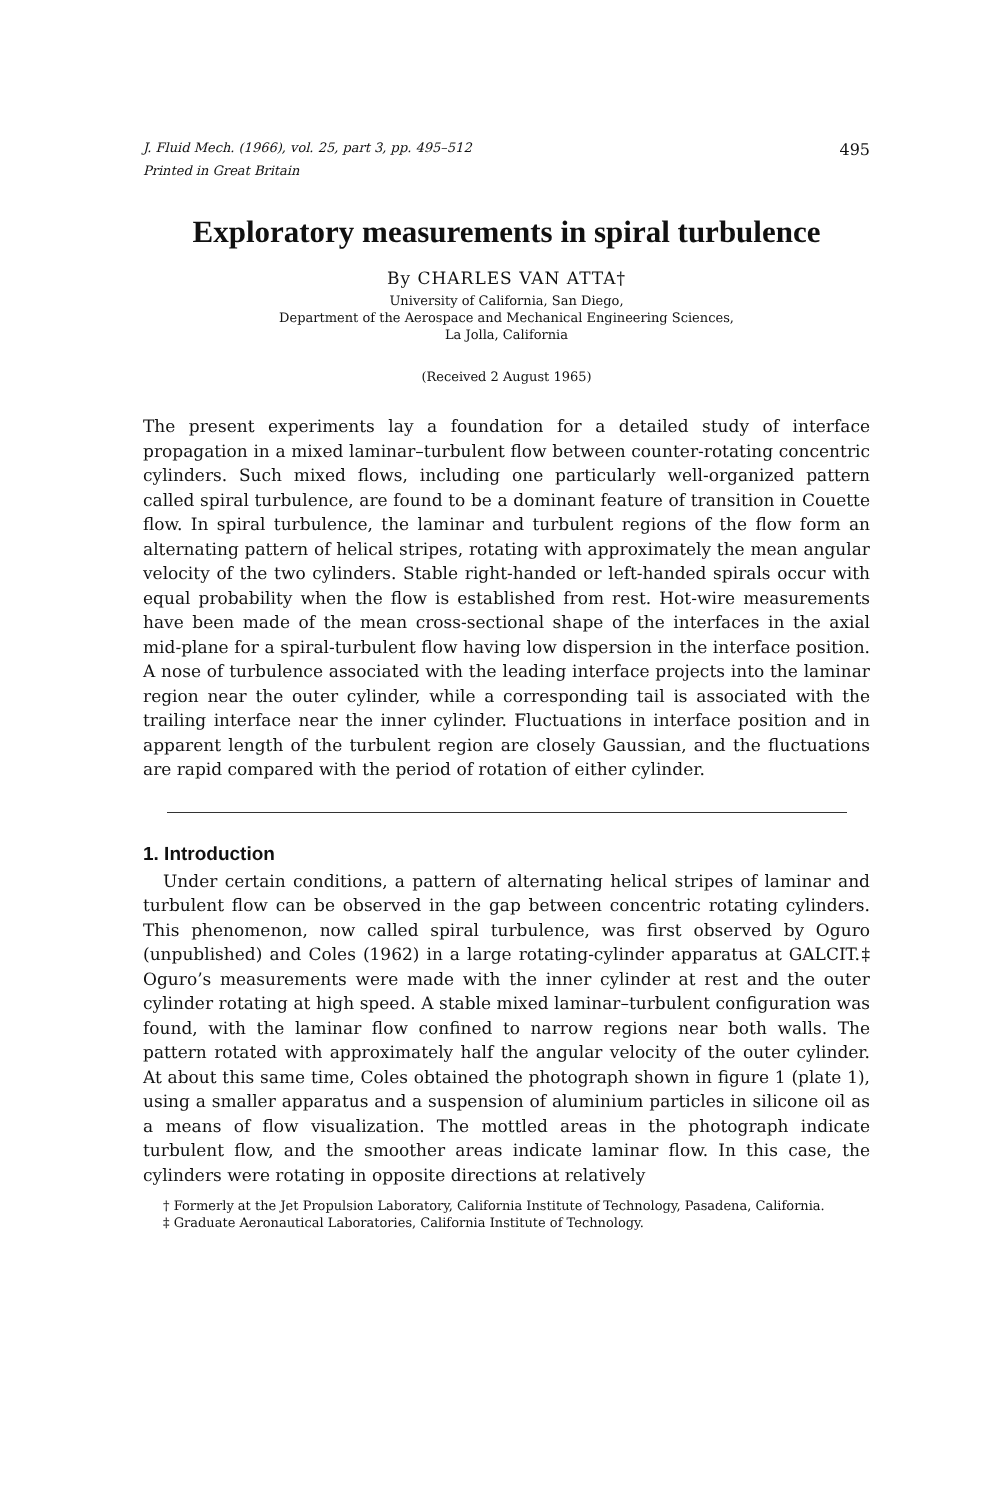J. Fluid Mech. (1966), vol. 25, part 3, pp. 495–512 495
Printed in Great Britain
Exploratory measurements in spiral turbulence
By CHARLES VAN ATTA†
University of California, San Diego,
Department of the Aerospace and Mechanical Engineering Sciences,
La Jolla, California
(Received 2 August 1965)
The present experiments lay a foundation for a detailed study of interface propagation in a mixed laminar–turbulent flow between counter-rotating concentric cylinders. Such mixed flows, including one particularly well-organized pattern called spiral turbulence, are found to be a dominant feature of transition in Couette flow. In spiral turbulence, the laminar and turbulent regions of the flow form an alternating pattern of helical stripes, rotating with approximately the mean angular velocity of the two cylinders. Stable right-handed or left-handed spirals occur with equal probability when the flow is established from rest. Hot-wire measurements have been made of the mean cross-sectional shape of the interfaces in the axial mid-plane for a spiral-turbulent flow having low dispersion in the interface position. A nose of turbulence associated with the leading interface projects into the laminar region near the outer cylinder, while a corresponding tail is associated with the trailing interface near the inner cylinder. Fluctuations in interface position and in apparent length of the turbulent region are closely Gaussian, and the fluctuations are rapid compared with the period of rotation of either cylinder.
1. Introduction
Under certain conditions, a pattern of alternating helical stripes of laminar and turbulent flow can be observed in the gap between concentric rotating cylinders. This phenomenon, now called spiral turbulence, was first observed by Oguro (unpublished) and Coles (1962) in a large rotating-cylinder apparatus at GALCIT.‡ Oguro’s measurements were made with the inner cylinder at rest and the outer cylinder rotating at high speed. A stable mixed laminar–turbulent configuration was found, with the laminar flow confined to narrow regions near both walls. The pattern rotated with approximately half the angular velocity of the outer cylinder. At about this same time, Coles obtained the photograph shown in figure 1 (plate 1), using a smaller apparatus and a suspension of aluminium particles in silicone oil as a means of flow visualization. The mottled areas in the photograph indicate turbulent flow, and the smoother areas indicate laminar flow. In this case, the cylinders were rotating in opposite directions at relatively
† Formerly at the Jet Propulsion Laboratory, California Institute of Technology, Pasadena, California.
‡ Graduate Aeronautical Laboratories, California Institute of Technology.